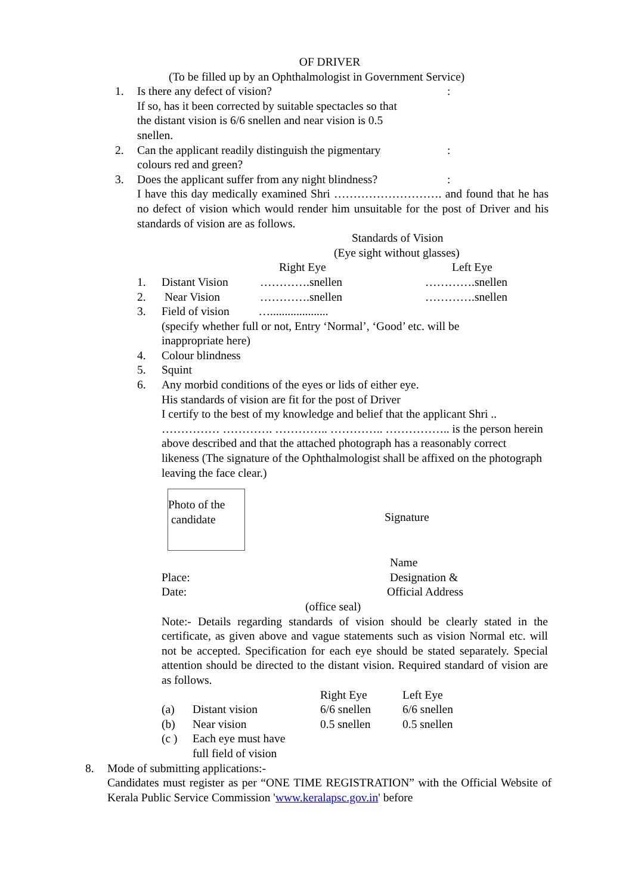OF DRIVER
(To be filled up by an Ophthalmologist in Government Service)
1. Is there any defect of vision?
If so, has it been corrected by suitable spectacles so that
the distant vision is 6/6 snellen and near vision is 0.5
snellen.:
2. Can the applicant readily distinguish the pigmentary
colours red and green?:
3. Does the applicant suffer from any night blindness?:
I have this day medically examined Shri ………………………. and found that he has no defect of vision which would render him unsuitable for the post of Driver and his standards of vision are as follows.
Standards of Vision
(Eye sight without glasses)
| | | Right Eye | Left Eye |
| 1. | Distant Vision | ………….snellen | ………….snellen |
| 2. | Near Vision | ………….snellen | ………….snellen |
| 3. | Field of vision ….................... (specify whether full or not, Entry ‘Normal’, ‘Good’ etc. will be inappropriate here) | | |
| 4. | Colour blindness | | |
| 5. | Squint | | |
| 6. | Any morbid conditions of the eyes or lids of either eye. His standards of vision are fit for the post of Driver I certify to the best of my knowledge and belief that the applicant Shri .. …………… …………. ………….. ………….. …………….. is the person herein above described and that the attached photograph has a reasonably correct likeness (The signature of the Ophthalmologist shall be affixed on the photograph leaving the face clear.) | | |
Photo of the
candidate
Signature
Place:
Date:
Name
Designation &
Official Address
(office seal)
Note:- Details regarding standards of vision should be clearly stated in the certificate, as given above and vague statements such as vision Normal etc. will not be accepted. Specification for each eye should be stated separately. Special attention should be directed to the distant vision. Required standard of vision are as follows.
| | | Right Eye | Left Eye |
| (a) | Distant vision | 6/6 snellen | 6/6 snellen |
| (b) | Near vision | 0.5 snellen | 0.5 snellen |
| (c ) | Each eye must have full field of vision | | |
8. Mode of submitting applications:-
Candidates must register as per “ONE TIME REGISTRATION” with the Official Website of Kerala Public Service Commission 'www.keralapsc.gov.in' before